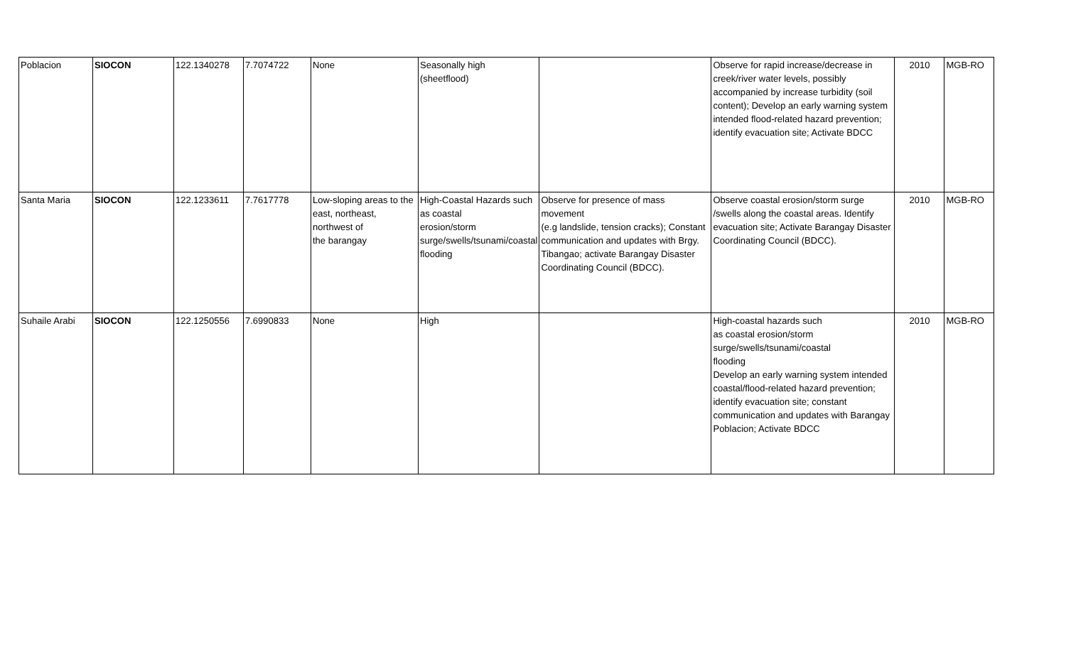| Poblacion | SIOCON | 122.1340278 | 7.7074722 | None | Seasonally high (sheetflood) | | Observe for rapid increase/decrease in creek/river water levels, possibly accompanied by increase turbidity (soil content); Develop an early warning system intended flood-related hazard prevention; identify evacuation site; Activate BDCC | 2010 | MGB-RO |
| Santa Maria | SIOCON | 122.1233611 | 7.7617778 | Low-sloping areas to the east, northeast, northwest of the barangay | High-Coastal Hazards such as coastal erosion/storm surge/swells/tsunami/coastal flooding | Observe for presence of mass movement (e.g landslide, tension cracks); Constant communication and updates with Brgy. Tibangao; activate Barangay Disaster Coordinating Council (BDCC). | Observe coastal erosion/storm surge /swells along the coastal areas. Identify evacuation site; Activate Barangay Disaster Coordinating Council (BDCC). | 2010 | MGB-RO |
| Suhaile Arabi | SIOCON | 122.1250556 | 7.6990833 | None | High | | High-coastal hazards such as coastal erosion/storm surge/swells/tsunami/coastal flooding Develop an early warning system intended coastal/flood-related hazard prevention; identify evacuation site; constant communication and updates with Barangay Poblacion; Activate BDCC | 2010 | MGB-RO |